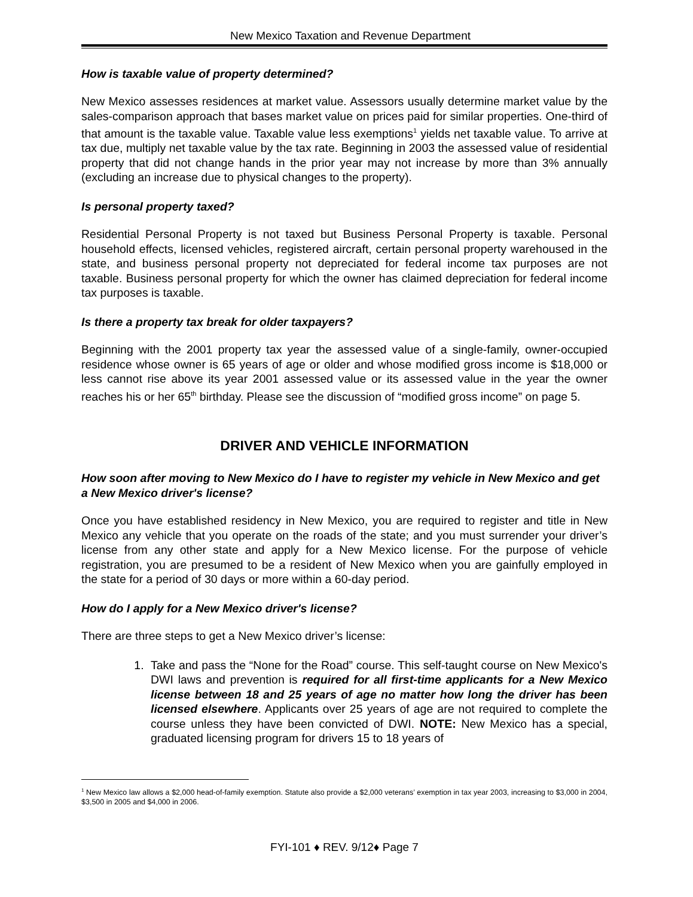New Mexico Taxation and Revenue Department
How is taxable value of property determined?
New Mexico assesses residences at market value. Assessors usually determine market value by the sales-comparison approach that bases market value on prices paid for similar properties. One-third of that amount is the taxable value. Taxable value less exemptions<sup>1</sup> yields net taxable value. To arrive at tax due, multiply net taxable value by the tax rate. Beginning in 2003 the assessed value of residential property that did not change hands in the prior year may not increase by more than 3% annually (excluding an increase due to physical changes to the property).
Is personal property taxed?
Residential Personal Property is not taxed but Business Personal Property is taxable. Personal household effects, licensed vehicles, registered aircraft, certain personal property warehoused in the state, and business personal property not depreciated for federal income tax purposes are not taxable. Business personal property for which the owner has claimed depreciation for federal income tax purposes is taxable.
Is there a property tax break for older taxpayers?
Beginning with the 2001 property tax year the assessed value of a single-family, owner-occupied residence whose owner is 65 years of age or older and whose modified gross income is $18,000 or less cannot rise above its year 2001 assessed value or its assessed value in the year the owner reaches his or her 65<sup>th</sup> birthday. Please see the discussion of “modified gross income” on page 5.
DRIVER AND VEHICLE INFORMATION
How soon after moving to New Mexico do I have to register my vehicle in New Mexico and get a New Mexico driver's license?
Once you have established residency in New Mexico, you are required to register and title in New Mexico any vehicle that you operate on the roads of the state; and you must surrender your driver’s license from any other state and apply for a New Mexico license. For the purpose of vehicle registration, you are presumed to be a resident of New Mexico when you are gainfully employed in the state for a period of 30 days or more within a 60-day period.
How do I apply for a New Mexico driver's license?
There are three steps to get a New Mexico driver’s license:
1. Take and pass the “None for the Road” course. This self-taught course on New Mexico's DWI laws and prevention is required for all first-time applicants for a New Mexico license between 18 and 25 years of age no matter how long the driver has been licensed elsewhere. Applicants over 25 years of age are not required to complete the course unless they have been convicted of DWI. NOTE: New Mexico has a special, graduated licensing program for drivers 15 to 18 years of
<sup>1</sup> New Mexico law allows a $2,000 head-of-family exemption. Statute also provide a $2,000 veterans’ exemption in tax year 2003, increasing to $3,000 in 2004, $3,500 in 2005 and $4,000 in 2006.
FYI-101 ♦ REV. 9/12♦ Page 7